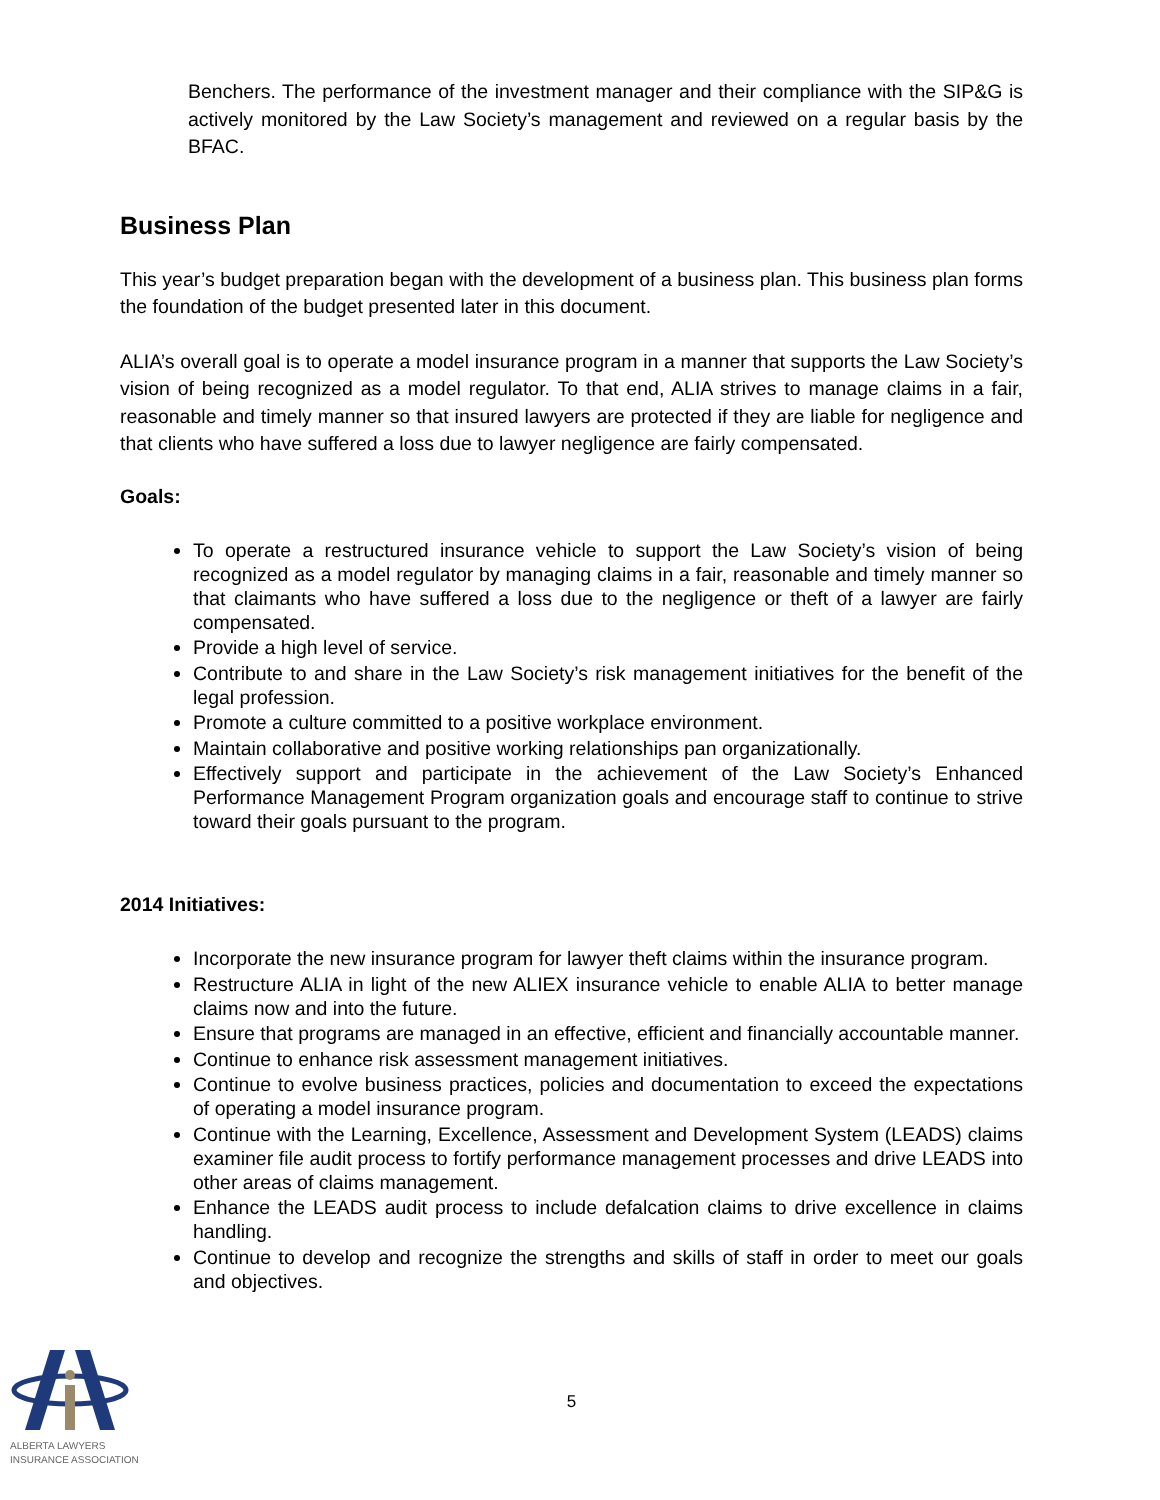Benchers. The performance of the investment manager and their compliance with the SIP&G is actively monitored by the Law Society’s management and reviewed on a regular basis by the BFAC.
Business Plan
This year’s budget preparation began with the development of a business plan. This business plan forms the foundation of the budget presented later in this document.
ALIA’s overall goal is to operate a model insurance program in a manner that supports the Law Society’s vision of being recognized as a model regulator. To that end, ALIA strives to manage claims in a fair, reasonable and timely manner so that insured lawyers are protected if they are liable for negligence and that clients who have suffered a loss due to lawyer negligence are fairly compensated.
Goals:
To operate a restructured insurance vehicle to support the Law Society’s vision of being recognized as a model regulator by managing claims in a fair, reasonable and timely manner so that claimants who have suffered a loss due to the negligence or theft of a lawyer are fairly compensated.
Provide a high level of service.
Contribute to and share in the Law Society’s risk management initiatives for the benefit of the legal profession.
Promote a culture committed to a positive workplace environment.
Maintain collaborative and positive working relationships pan organizationally.
Effectively support and participate in the achievement of the Law Society’s Enhanced Performance Management Program organization goals and encourage staff to continue to strive toward their goals pursuant to the program.
2014 Initiatives:
Incorporate the new insurance program for lawyer theft claims within the insurance program.
Restructure ALIA in light of the new ALIEX insurance vehicle to enable ALIA to better manage claims now and into the future.
Ensure that programs are managed in an effective, efficient and financially accountable manner.
Continue to enhance risk assessment management initiatives.
Continue to evolve business practices, policies and documentation to exceed the expectations of operating a model insurance program.
Continue with the Learning, Excellence, Assessment and Development System (LEADS) claims examiner file audit process to fortify performance management processes and drive LEADS into other areas of claims management.
Enhance the LEADS audit process to include defalcation claims to drive excellence in claims handling.
Continue to develop and recognize the strengths and skills of staff in order to meet our goals and objectives.
5
ALBERTA LAWYERS
INSURANCE ASSOCIATION